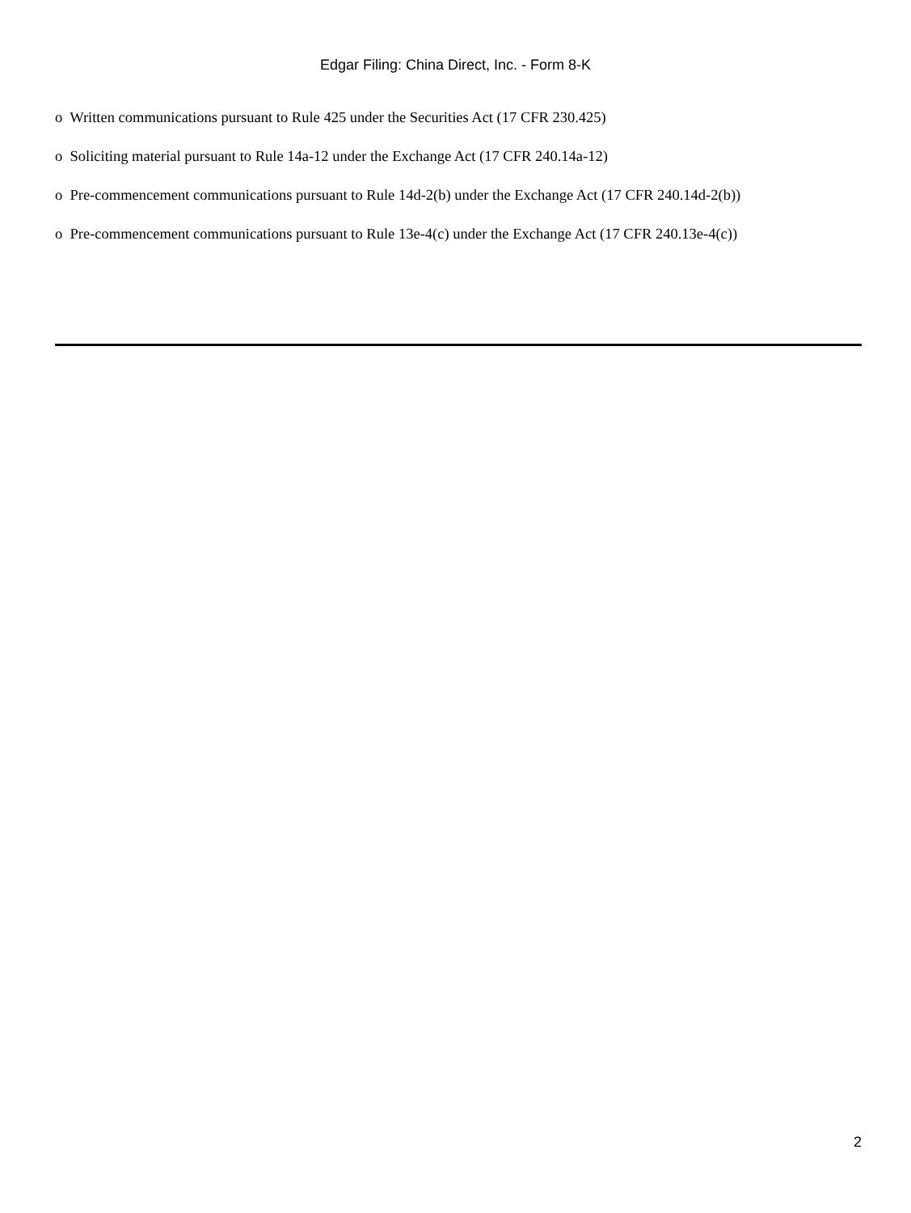Edgar Filing: China Direct, Inc. - Form 8-K
o Written communications pursuant to Rule 425 under the Securities Act (17 CFR 230.425)
o Soliciting material pursuant to Rule 14a-12 under the Exchange Act (17 CFR 240.14a-12)
o Pre-commencement communications pursuant to Rule 14d-2(b) under the Exchange Act (17 CFR 240.14d-2(b))
o Pre-commencement communications pursuant to Rule 13e-4(c) under the Exchange Act (17 CFR 240.13e-4(c))
2